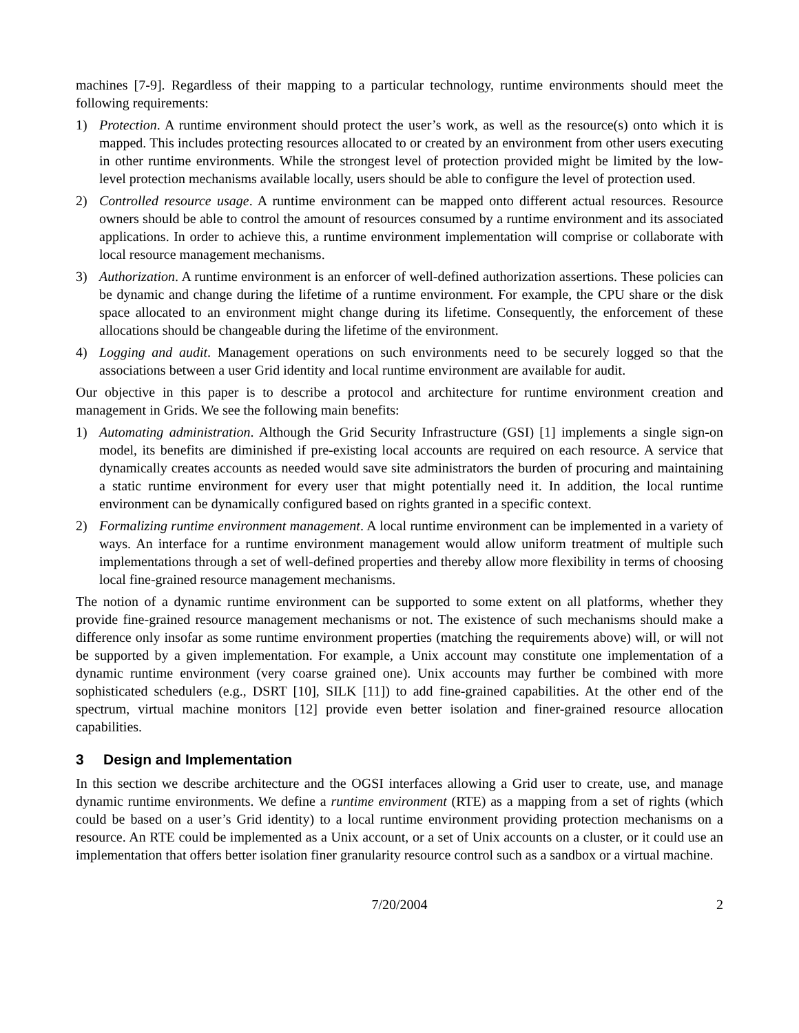machines [7-9]. Regardless of their mapping to a particular technology, runtime environments should meet the following requirements:
1) Protection. A runtime environment should protect the user’s work, as well as the resource(s) onto which it is mapped. This includes protecting resources allocated to or created by an environment from other users executing in other runtime environments. While the strongest level of protection provided might be limited by the low-level protection mechanisms available locally, users should be able to configure the level of protection used.
2) Controlled resource usage. A runtime environment can be mapped onto different actual resources. Resource owners should be able to control the amount of resources consumed by a runtime environment and its associated applications. In order to achieve this, a runtime environment implementation will comprise or collaborate with local resource management mechanisms.
3) Authorization. A runtime environment is an enforcer of well-defined authorization assertions. These policies can be dynamic and change during the lifetime of a runtime environment. For example, the CPU share or the disk space allocated to an environment might change during its lifetime. Consequently, the enforcement of these allocations should be changeable during the lifetime of the environment.
4) Logging and audit. Management operations on such environments need to be securely logged so that the associations between a user Grid identity and local runtime environment are available for audit.
Our objective in this paper is to describe a protocol and architecture for runtime environment creation and management in Grids. We see the following main benefits:
1) Automating administration. Although the Grid Security Infrastructure (GSI) [1] implements a single sign-on model, its benefits are diminished if pre-existing local accounts are required on each resource. A service that dynamically creates accounts as needed would save site administrators the burden of procuring and maintaining a static runtime environment for every user that might potentially need it. In addition, the local runtime environment can be dynamically configured based on rights granted in a specific context.
2) Formalizing runtime environment management. A local runtime environment can be implemented in a variety of ways. An interface for a runtime environment management would allow uniform treatment of multiple such implementations through a set of well-defined properties and thereby allow more flexibility in terms of choosing local fine-grained resource management mechanisms.
The notion of a dynamic runtime environment can be supported to some extent on all platforms, whether they provide fine-grained resource management mechanisms or not. The existence of such mechanisms should make a difference only insofar as some runtime environment properties (matching the requirements above) will, or will not be supported by a given implementation. For example, a Unix account may constitute one implementation of a dynamic runtime environment (very coarse grained one). Unix accounts may further be combined with more sophisticated schedulers (e.g., DSRT [10], SILK [11]) to add fine-grained capabilities. At the other end of the spectrum, virtual machine monitors [12] provide even better isolation and finer-grained resource allocation capabilities.
3 Design and Implementation
In this section we describe architecture and the OGSI interfaces allowing a Grid user to create, use, and manage dynamic runtime environments. We define a runtime environment (RTE) as a mapping from a set of rights (which could be based on a user’s Grid identity) to a local runtime environment providing protection mechanisms on a resource. An RTE could be implemented as a Unix account, or a set of Unix accounts on a cluster, or it could use an implementation that offers better isolation finer granularity resource control such as a sandbox or a virtual machine.
7/20/2004 2